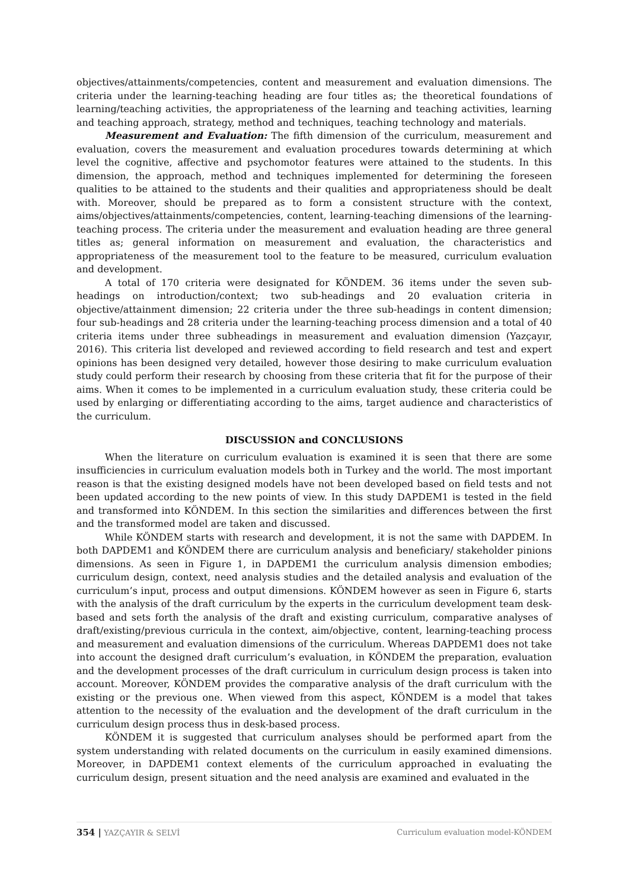objectives/attainments/competencies, content and measurement and evaluation dimensions. The criteria under the learning-teaching heading are four titles as; the theoretical foundations of learning/teaching activities, the appropriateness of the learning and teaching activities, learning and teaching approach, strategy, method and techniques, teaching technology and materials.
Measurement and Evaluation: The fifth dimension of the curriculum, measurement and evaluation, covers the measurement and evaluation procedures towards determining at which level the cognitive, affective and psychomotor features were attained to the students. In this dimension, the approach, method and techniques implemented for determining the foreseen qualities to be attained to the students and their qualities and appropriateness should be dealt with. Moreover, should be prepared as to form a consistent structure with the context, aims/objectives/attainments/competencies, content, learning-teaching dimensions of the learning-teaching process. The criteria under the measurement and evaluation heading are three general titles as; general information on measurement and evaluation, the characteristics and appropriateness of the measurement tool to the feature to be measured, curriculum evaluation and development.
A total of 170 criteria were designated for KÖNDEM. 36 items under the seven sub-headings on introduction/context; two sub-headings and 20 evaluation criteria in objective/attainment dimension; 22 criteria under the three sub-headings in content dimension; four sub-headings and 28 criteria under the learning-teaching process dimension and a total of 40 criteria items under three subheadings in measurement and evaluation dimension (Yazçayır, 2016). This criteria list developed and reviewed according to field research and test and expert opinions has been designed very detailed, however those desiring to make curriculum evaluation study could perform their research by choosing from these criteria that fit for the purpose of their aims. When it comes to be implemented in a curriculum evaluation study, these criteria could be used by enlarging or differentiating according to the aims, target audience and characteristics of the curriculum.
DISCUSSION and CONCLUSIONS
When the literature on curriculum evaluation is examined it is seen that there are some insufficiencies in curriculum evaluation models both in Turkey and the world. The most important reason is that the existing designed models have not been developed based on field tests and not been updated according to the new points of view. In this study DAPDEM1 is tested in the field and transformed into KÖNDEM. In this section the similarities and differences between the first and the transformed model are taken and discussed.
While KÖNDEM starts with research and development, it is not the same with DAPDEM. In both DAPDEM1 and KÖNDEM there are curriculum analysis and beneficiary/ stakeholder pinions dimensions. As seen in Figure 1, in DAPDEM1 the curriculum analysis dimension embodies; curriculum design, context, need analysis studies and the detailed analysis and evaluation of the curriculum’s input, process and output dimensions. KÖNDEM however as seen in Figure 6, starts with the analysis of the draft curriculum by the experts in the curriculum development team desk-based and sets forth the analysis of the draft and existing curriculum, comparative analyses of draft/existing/previous curricula in the context, aim/objective, content, learning-teaching process and measurement and evaluation dimensions of the curriculum. Whereas DAPDEM1 does not take into account the designed draft curriculum’s evaluation, in KÖNDEM the preparation, evaluation and the development processes of the draft curriculum in curriculum design process is taken into account. Moreover, KÖNDEM provides the comparative analysis of the draft curriculum with the existing or the previous one. When viewed from this aspect, KÖNDEM is a model that takes attention to the necessity of the evaluation and the development of the draft curriculum in the curriculum design process thus in desk-based process.
KÖNDEM it is suggested that curriculum analyses should be performed apart from the system understanding with related documents on the curriculum in easily examined dimensions. Moreover, in DAPDEM1 context elements of the curriculum approached in evaluating the curriculum design, present situation and the need analysis are examined and evaluated in the
354 | YAZÇAYIR & SELVİ Curriculum evaluation model-KÖNDEM